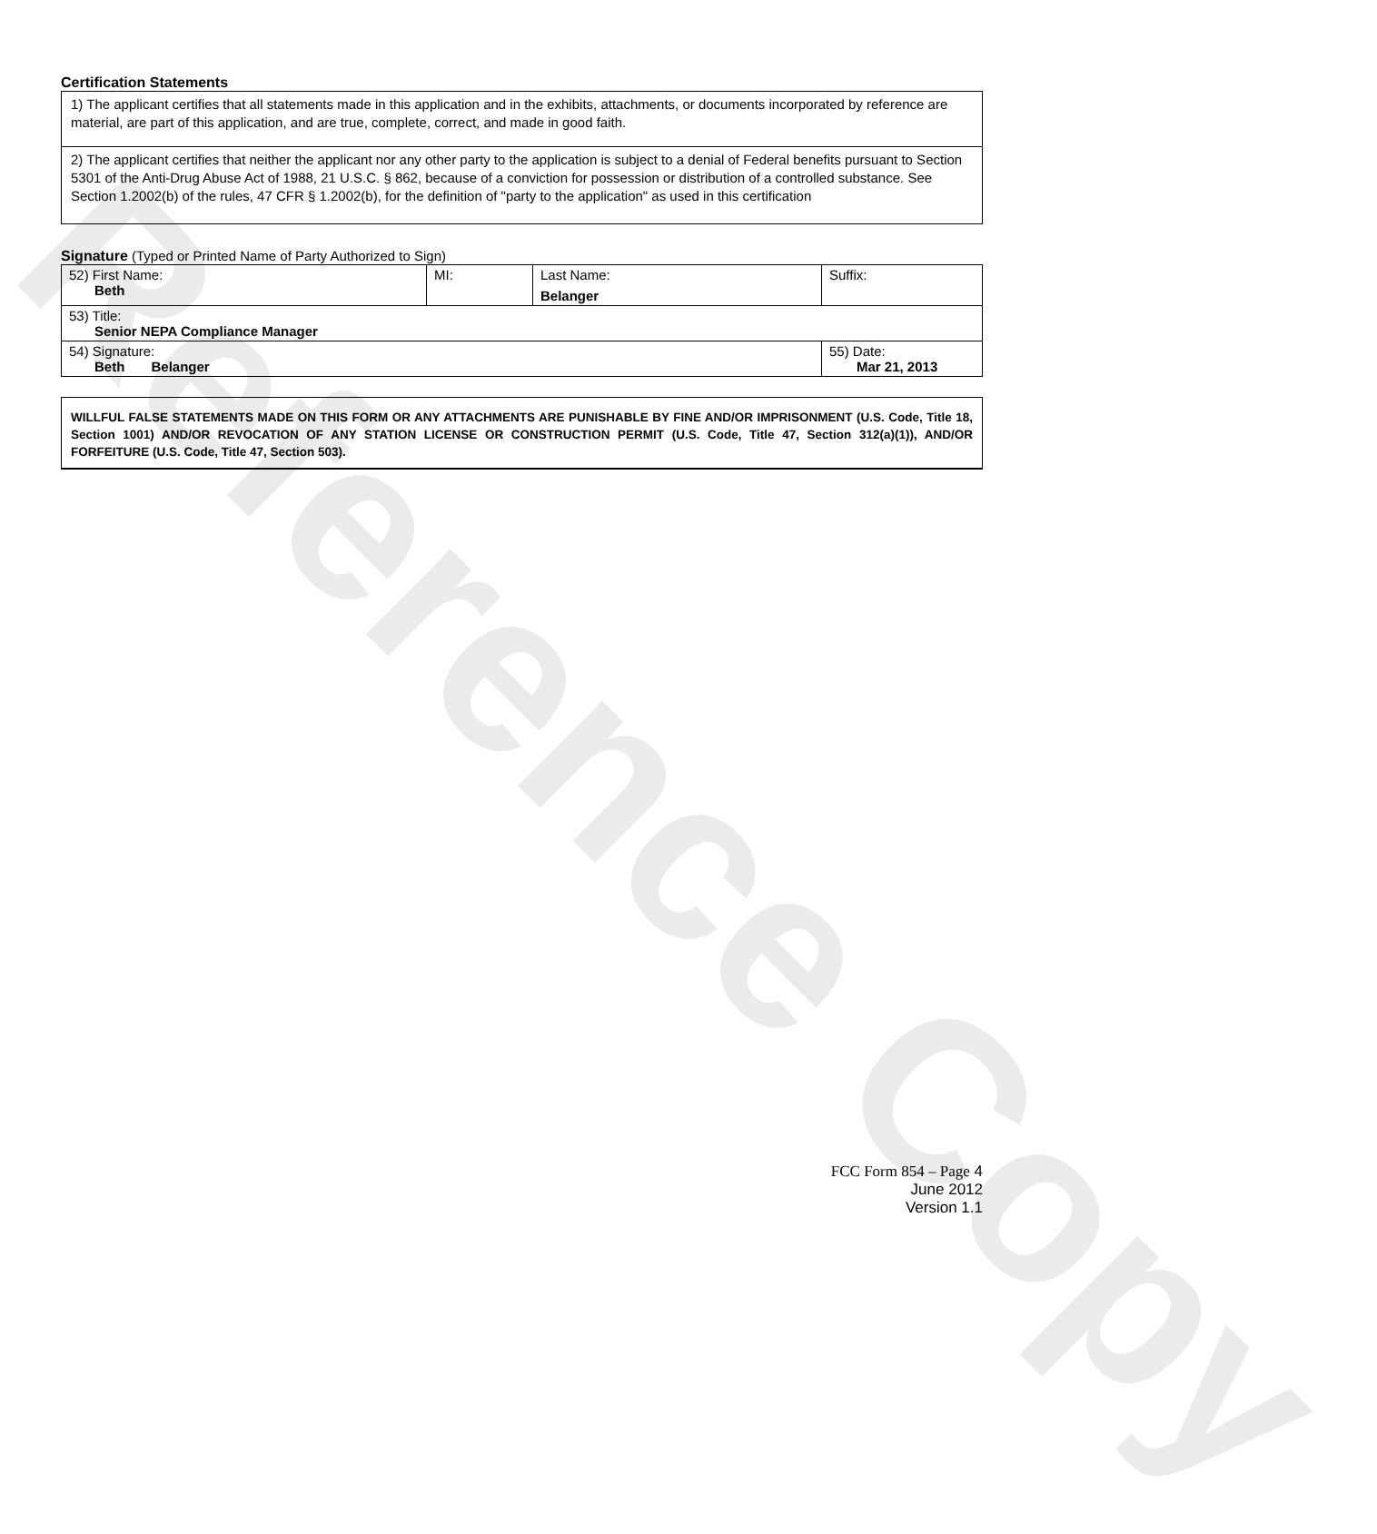Reference Copy
Certification Statements
1) The applicant certifies that all statements made in this application and in the exhibits, attachments, or documents incorporated by reference are material, are part of this application, and are true, complete, correct, and made in good faith.
2) The applicant certifies that neither the applicant nor any other party to the application is subject to a denial of Federal benefits pursuant to Section 5301 of the Anti-Drug Abuse Act of 1988, 21 U.S.C. § 862, because of a conviction for possession or distribution of a controlled substance. See Section 1.2002(b) of the rules, 47 CFR § 1.2002(b), for the definition of "party to the application" as used in this certification
Signature (Typed or Printed Name of Party Authorized to Sign)
| 52) First Name: Beth | MI: | Last Name: Belanger | Suffix: |
| 53) Title: Senior NEPA Compliance Manager | | | |
| 54) Signature: Beth Belanger | | | 55) Date: Mar 21, 2013 |
WILLFUL FALSE STATEMENTS MADE ON THIS FORM OR ANY ATTACHMENTS ARE PUNISHABLE BY FINE AND/OR IMPRISONMENT (U.S. Code, Title 18, Section 1001) AND/OR REVOCATION OF ANY STATION LICENSE OR CONSTRUCTION PERMIT (U.S. Code, Title 47, Section 312(a)(1)), AND/OR FORFEITURE (U.S. Code, Title 47, Section 503).
FCC Form 854 – Page 4
June 2012
Version 1.1